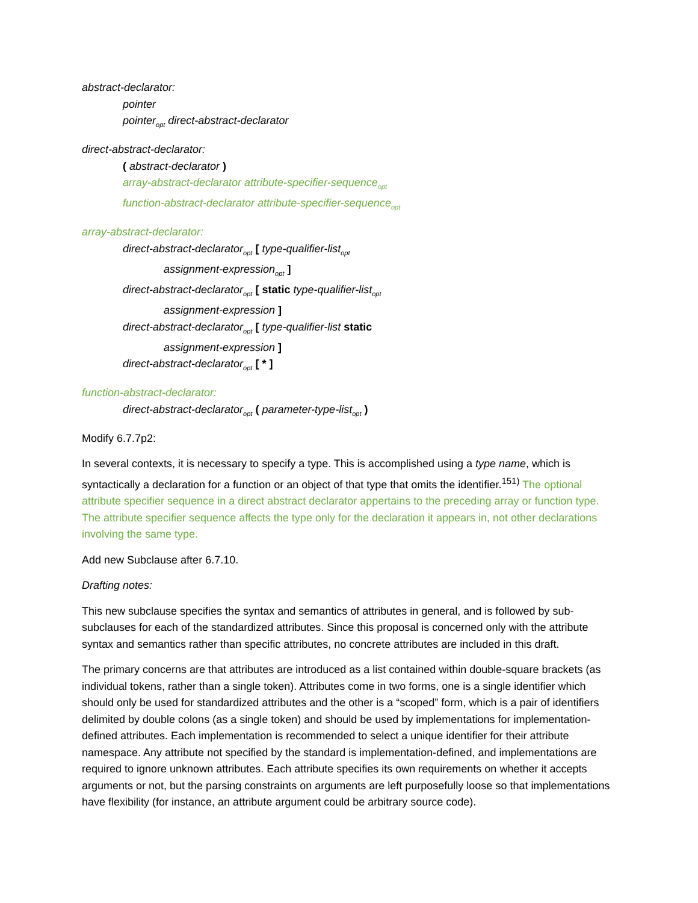abstract-declarator:
pointer
pointer<sub>opt</sub> direct-abstract-declarator
direct-abstract-declarator:
( abstract-declarator )
array-abstract-declarator attribute-specifier-sequence<sub>opt</sub>
function-abstract-declarator attribute-specifier-sequence<sub>opt</sub>
array-abstract-declarator:
direct-abstract-declarator<sub>opt</sub> [ type-qualifier-list<sub>opt</sub>
assignment-expression<sub>opt</sub> ]
direct-abstract-declarator<sub>opt</sub> [ static type-qualifier-list<sub>opt</sub>
assignment-expression ]
direct-abstract-declarator<sub>opt</sub> [ type-qualifier-list static
assignment-expression ]
direct-abstract-declarator<sub>opt</sub> [ * ]
function-abstract-declarator:
direct-abstract-declarator<sub>opt</sub> ( parameter-type-list<sub>opt</sub> )
Modify 6.7.7p2:
In several contexts, it is necessary to specify a type. This is accomplished using a type name, which is syntactically a declaration for a function or an object of that type that omits the identifier.<sup>151)</sup> The optional attribute specifier sequence in a direct abstract declarator appertains to the preceding array or function type. The attribute specifier sequence affects the type only for the declaration it appears in, not other declarations involving the same type.
Add new Subclause after 6.7.10.
Drafting notes:
This new subclause specifies the syntax and semantics of attributes in general, and is followed by sub-subclauses for each of the standardized attributes. Since this proposal is concerned only with the attribute syntax and semantics rather than specific attributes, no concrete attributes are included in this draft.
The primary concerns are that attributes are introduced as a list contained within double-square brackets (as individual tokens, rather than a single token). Attributes come in two forms, one is a single identifier which should only be used for standardized attributes and the other is a “scoped” form, which is a pair of identifiers delimited by double colons (as a single token) and should be used by implementations for implementation-defined attributes. Each implementation is recommended to select a unique identifier for their attribute namespace. Any attribute not specified by the standard is implementation-defined, and implementations are required to ignore unknown attributes. Each attribute specifies its own requirements on whether it accepts arguments or not, but the parsing constraints on arguments are left purposefully loose so that implementations have flexibility (for instance, an attribute argument could be arbitrary source code).